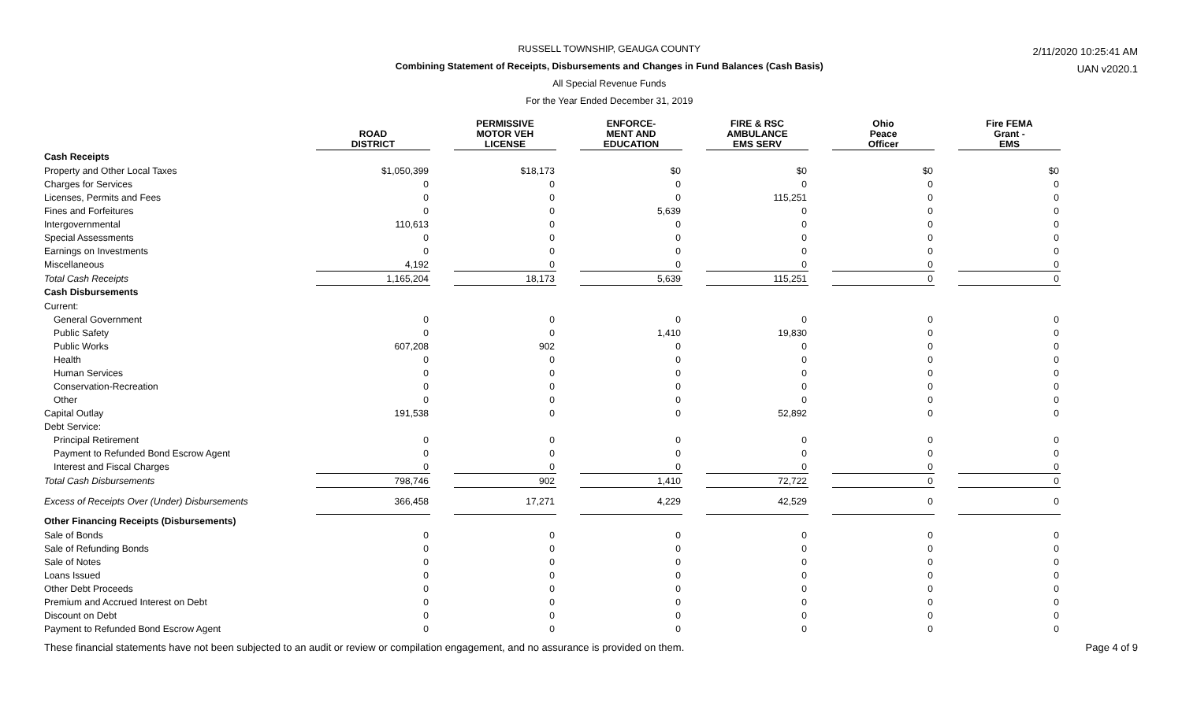RUSSELL TOWNSHIP, GEAUGA COUNTY
Combining Statement of Receipts, Disbursements and Changes in Fund Balances (Cash Basis)
All Special Revenue Funds
For the Year Ended December 31, 2019
2/11/2020 10:25:41 AM
UAN v2020.1
| | ROAD DISTRICT | | PERMISSIVE MOTOR VEH LICENSE | | ENFORCE- MENT AND EDUCATION | | FIRE & RSC AMBULANCE EMS SERV | | Ohio Peace Officer | | Fire FEMA Grant - EMS |
| --- | --- | --- | --- | --- | --- | --- | --- | --- | --- | --- | --- |
| Cash Receipts | | | | | | | | | | | |
| Property and Other Local Taxes | $1,050,399 | | $18,173 | | $0 | | $0 | | $0 | | $0 |
| Charges for Services | 0 | | 0 | | 0 | | 0 | | 0 | | 0 |
| Licenses, Permits and Fees | 0 | | 0 | | 0 | | 115,251 | | 0 | | 0 |
| Fines and Forfeitures | 0 | | 0 | | 5,639 | | 0 | | 0 | | 0 |
| Intergovernmental | 110,613 | | 0 | | 0 | | 0 | | 0 | | 0 |
| Special Assessments | 0 | | 0 | | 0 | | 0 | | 0 | | 0 |
| Earnings on Investments | 0 | | 0 | | 0 | | 0 | | 0 | | 0 |
| Miscellaneous | 4,192 | | 0 | | 0 | | 0 | | 0 | | 0 |
| Total Cash Receipts | 1,165,204 | | 18,173 | | 5,639 | | 115,251 | | 0 | | 0 |
| Cash Disbursements | | | | | | | | | | | |
| Current: | | | | | | | | | | | |
| General Government | 0 | | 0 | | 0 | | 0 | | 0 | | 0 |
| Public Safety | 0 | | 0 | | 1,410 | | 19,830 | | 0 | | 0 |
| Public Works | 607,208 | | 902 | | 0 | | 0 | | 0 | | 0 |
| Health | 0 | | 0 | | 0 | | 0 | | 0 | | 0 |
| Human Services | 0 | | 0 | | 0 | | 0 | | 0 | | 0 |
| Conservation-Recreation | 0 | | 0 | | 0 | | 0 | | 0 | | 0 |
| Other | 0 | | 0 | | 0 | | 0 | | 0 | | 0 |
| Capital Outlay | 191,538 | | 0 | | 0 | | 52,892 | | 0 | | 0 |
| Debt Service: | | | | | | | | | | | |
| Principal Retirement | 0 | | 0 | | 0 | | 0 | | 0 | | 0 |
| Payment to Refunded Bond Escrow Agent | 0 | | 0 | | 0 | | 0 | | 0 | | 0 |
| Interest and Fiscal Charges | 0 | | 0 | | 0 | | 0 | | 0 | | 0 |
| Total Cash Disbursements | 798,746 | | 902 | | 1,410 | | 72,722 | | 0 | | 0 |
| Excess of Receipts Over (Under) Disbursements | 366,458 | | 17,271 | | 4,229 | | 42,529 | | 0 | | 0 |
| Other Financing Receipts (Disbursements) | | | | | | | | | | | |
| Sale of Bonds | 0 | | 0 | | 0 | | 0 | | 0 | | 0 |
| Sale of Refunding Bonds | 0 | | 0 | | 0 | | 0 | | 0 | | 0 |
| Sale of Notes | 0 | | 0 | | 0 | | 0 | | 0 | | 0 |
| Loans Issued | 0 | | 0 | | 0 | | 0 | | 0 | | 0 |
| Other Debt Proceeds | 0 | | 0 | | 0 | | 0 | | 0 | | 0 |
| Premium and Accrued Interest on Debt | 0 | | 0 | | 0 | | 0 | | 0 | | 0 |
| Discount on Debt | 0 | | 0 | | 0 | | 0 | | 0 | | 0 |
| Payment to Refunded Bond Escrow Agent | 0 | | 0 | | 0 | | 0 | | 0 | | 0 |
These financial statements have not been subjected to an audit or review or compilation engagement, and no assurance is provided on them. Page 4 of 9